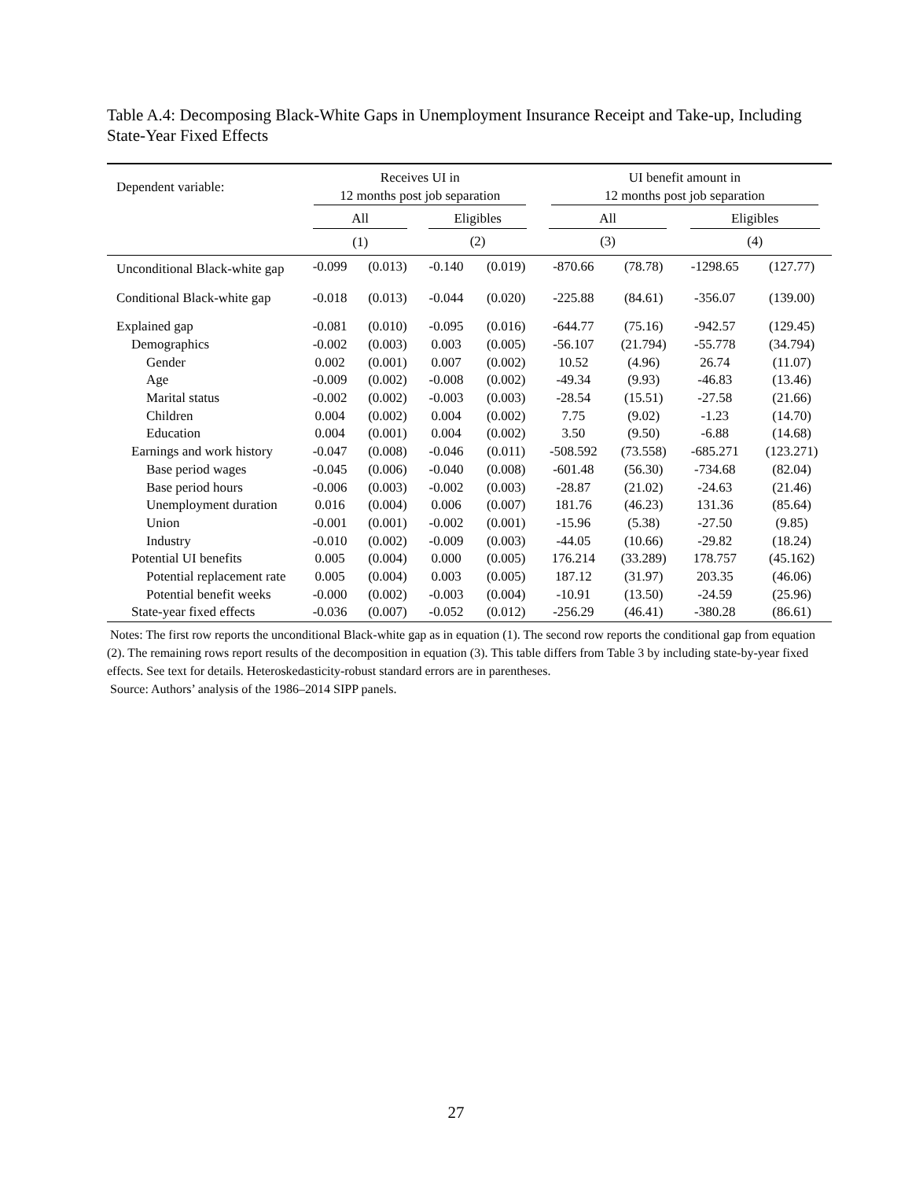Table A.4: Decomposing Black-White Gaps in Unemployment Insurance Receipt and Take-up, Including State-Year Fixed Effects
| Dependent variable: | Receives UI in 12 months post job separation | | | | UI benefit amount in 12 months post job separation | | | |
| --- | --- | --- | --- | --- | --- | --- | --- | --- |
| | All | | Eligibles | | All | | Eligibles | |
| | (1) | | (2) | | (3) | | (4) | |
| Unconditional Black-white gap | -0.099 | (0.013) | -0.140 | (0.019) | -870.66 | (78.78) | -1298.65 | (127.77) |
| Conditional Black-white gap | -0.018 | (0.013) | -0.044 | (0.020) | -225.88 | (84.61) | -356.07 | (139.00) |
| Explained gap | -0.081 | (0.010) | -0.095 | (0.016) | -644.77 | (75.16) | -942.57 | (129.45) |
| Demographics | -0.002 | (0.003) | 0.003 | (0.005) | -56.107 | (21.794) | -55.778 | (34.794) |
| Gender | 0.002 | (0.001) | 0.007 | (0.002) | 10.52 | (4.96) | 26.74 | (11.07) |
| Age | -0.009 | (0.002) | -0.008 | (0.002) | -49.34 | (9.93) | -46.83 | (13.46) |
| Marital status | -0.002 | (0.002) | -0.003 | (0.003) | -28.54 | (15.51) | -27.58 | (21.66) |
| Children | 0.004 | (0.002) | 0.004 | (0.002) | 7.75 | (9.02) | -1.23 | (14.70) |
| Education | 0.004 | (0.001) | 0.004 | (0.002) | 3.50 | (9.50) | -6.88 | (14.68) |
| Earnings and work history | -0.047 | (0.008) | -0.046 | (0.011) | -508.592 | (73.558) | -685.271 | (123.271) |
| Base period wages | -0.045 | (0.006) | -0.040 | (0.008) | -601.48 | (56.30) | -734.68 | (82.04) |
| Base period hours | -0.006 | (0.003) | -0.002 | (0.003) | -28.87 | (21.02) | -24.63 | (21.46) |
| Unemployment duration | 0.016 | (0.004) | 0.006 | (0.007) | 181.76 | (46.23) | 131.36 | (85.64) |
| Union | -0.001 | (0.001) | -0.002 | (0.001) | -15.96 | (5.38) | -27.50 | (9.85) |
| Industry | -0.010 | (0.002) | -0.009 | (0.003) | -44.05 | (10.66) | -29.82 | (18.24) |
| Potential UI benefits | 0.005 | (0.004) | 0.000 | (0.005) | 176.214 | (33.289) | 178.757 | (45.162) |
| Potential replacement rate | 0.005 | (0.004) | 0.003 | (0.005) | 187.12 | (31.97) | 203.35 | (46.06) |
| Potential benefit weeks | -0.000 | (0.002) | -0.003 | (0.004) | -10.91 | (13.50) | -24.59 | (25.96) |
| State-year fixed effects | -0.036 | (0.007) | -0.052 | (0.012) | -256.29 | (46.41) | -380.28 | (86.61) |
Notes: The first row reports the unconditional Black-white gap as in equation (1). The second row reports the conditional gap from equation (2). The remaining rows report results of the decomposition in equation (3). This table differs from Table 3 by including state-by-year fixed effects. See text for details. Heteroskedasticity-robust standard errors are in parentheses.
Source: Authors’ analysis of the 1986–2014 SIPP panels.
27